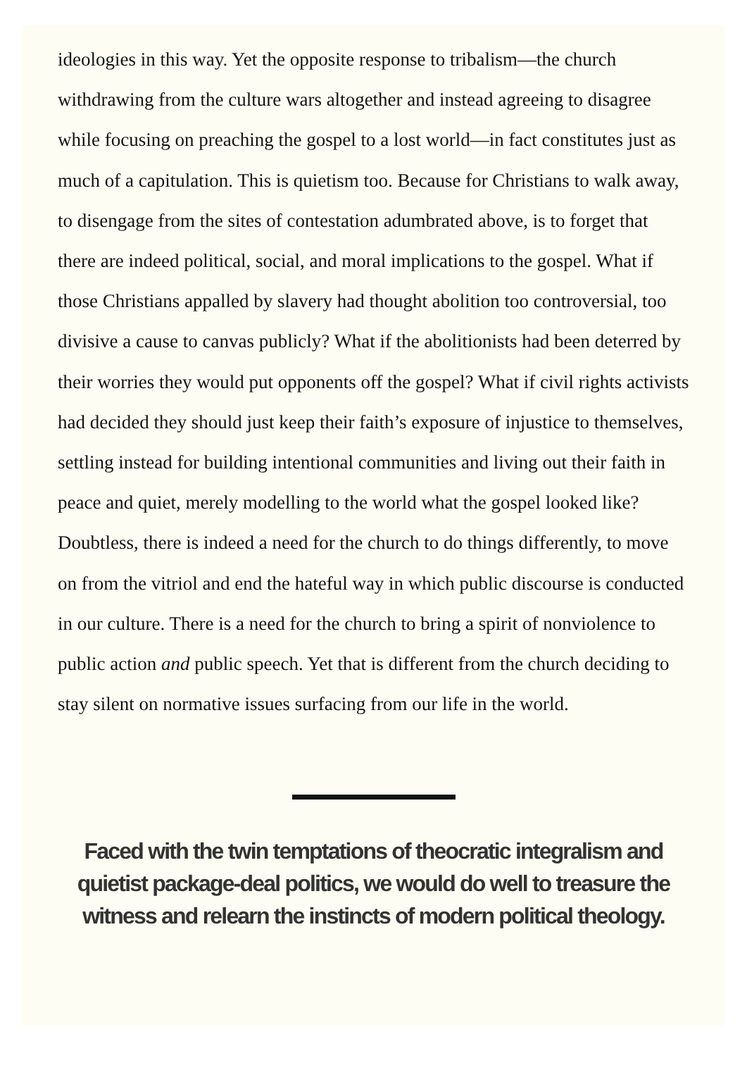ideologies in this way. Yet the opposite response to tribalism—the church withdrawing from the culture wars altogether and instead agreeing to disagree while focusing on preaching the gospel to a lost world—in fact constitutes just as much of a capitulation. This is quietism too. Because for Christians to walk away, to disengage from the sites of contestation adumbrated above, is to forget that there are indeed political, social, and moral implications to the gospel. What if those Christians appalled by slavery had thought abolition too controversial, too divisive a cause to canvas publicly? What if the abolitionists had been deterred by their worries they would put opponents off the gospel? What if civil rights activists had decided they should just keep their faith’s exposure of injustice to themselves, settling instead for building intentional communities and living out their faith in peace and quiet, merely modelling to the world what the gospel looked like? Doubtless, there is indeed a need for the church to do things differently, to move on from the vitriol and end the hateful way in which public discourse is conducted in our culture. There is a need for the church to bring a spirit of nonviolence to public action and public speech. Yet that is different from the church deciding to stay silent on normative issues surfacing from our life in the world.
Faced with the twin temptations of theocratic integralism and quietist package-deal politics, we would do well to treasure the witness and relearn the instincts of modern political theology.